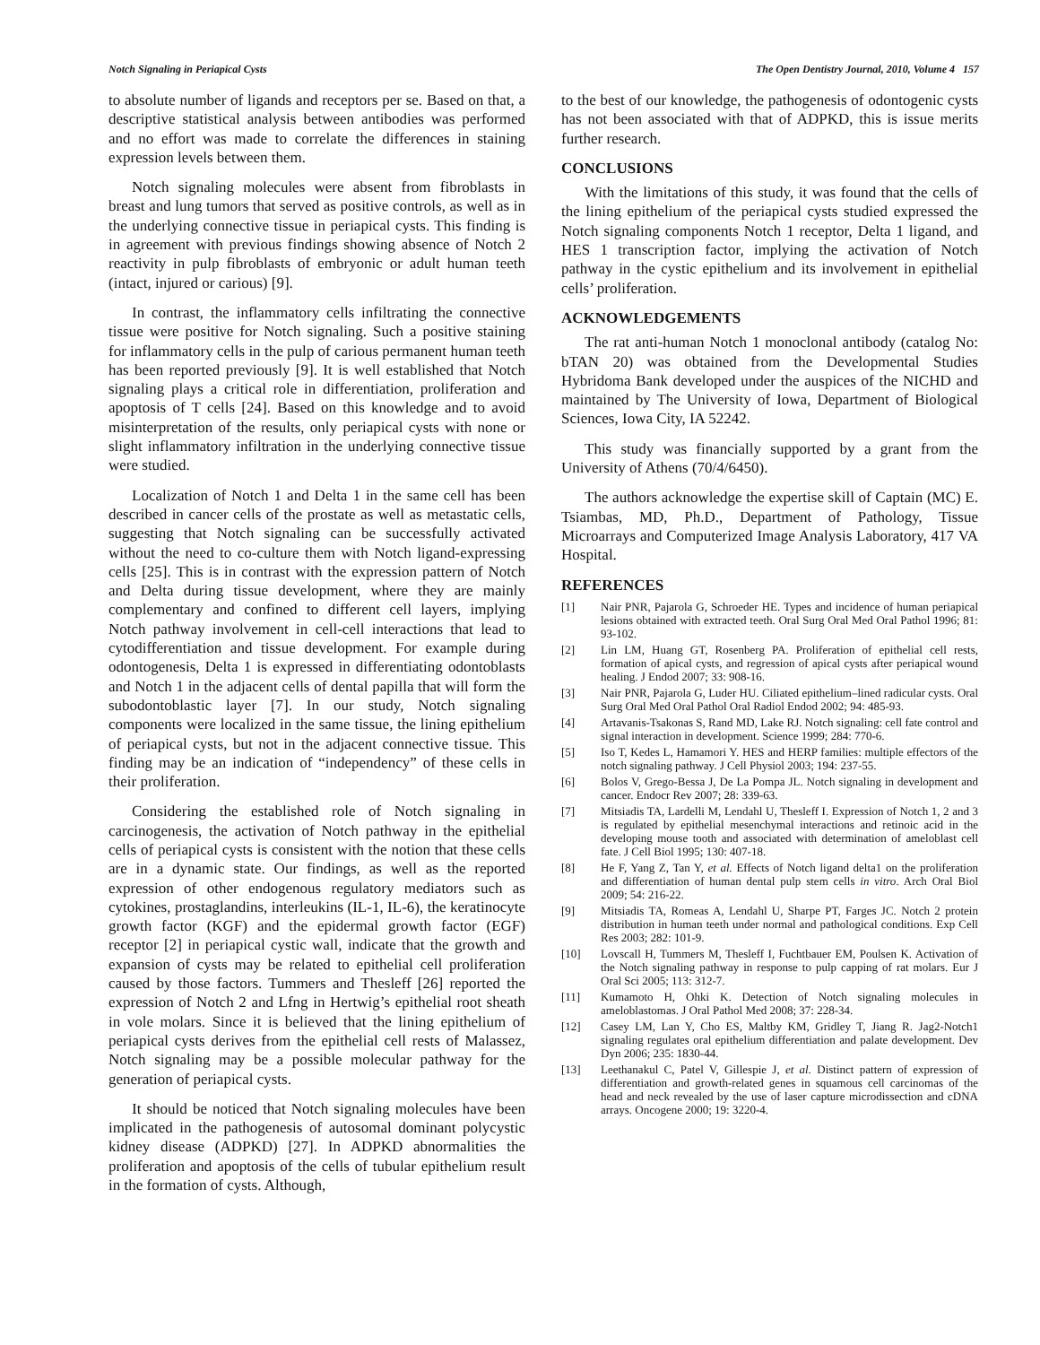Notch Signaling in Periapical Cysts The Open Dentistry Journal, 2010, Volume 4 157
to absolute number of ligands and receptors per se. Based on that, a descriptive statistical analysis between antibodies was performed and no effort was made to correlate the differences in staining expression levels between them.
Notch signaling molecules were absent from fibroblasts in breast and lung tumors that served as positive controls, as well as in the underlying connective tissue in periapical cysts. This finding is in agreement with previous findings showing absence of Notch 2 reactivity in pulp fibroblasts of embryonic or adult human teeth (intact, injured or carious) [9].
In contrast, the inflammatory cells infiltrating the connective tissue were positive for Notch signaling. Such a positive staining for inflammatory cells in the pulp of carious permanent human teeth has been reported previously [9]. It is well established that Notch signaling plays a critical role in differentiation, proliferation and apoptosis of T cells [24]. Based on this knowledge and to avoid misinterpretation of the results, only periapical cysts with none or slight inflammatory infiltration in the underlying connective tissue were studied.
Localization of Notch 1 and Delta 1 in the same cell has been described in cancer cells of the prostate as well as metastatic cells, suggesting that Notch signaling can be successfully activated without the need to co-culture them with Notch ligand-expressing cells [25]. This is in contrast with the expression pattern of Notch and Delta during tissue development, where they are mainly complementary and confined to different cell layers, implying Notch pathway involvement in cell-cell interactions that lead to cytodifferentiation and tissue development. For example during odontogenesis, Delta 1 is expressed in differentiating odontoblasts and Notch 1 in the adjacent cells of dental papilla that will form the subodontoblastic layer [7]. In our study, Notch signaling components were localized in the same tissue, the lining epithelium of periapical cysts, but not in the adjacent connective tissue. This finding may be an indication of “independency” of these cells in their proliferation.
Considering the established role of Notch signaling in carcinogenesis, the activation of Notch pathway in the epithelial cells of periapical cysts is consistent with the notion that these cells are in a dynamic state. Our findings, as well as the reported expression of other endogenous regulatory mediators such as cytokines, prostaglandins, interleukins (IL-1, IL-6), the keratinocyte growth factor (KGF) and the epidermal growth factor (EGF) receptor [2] in periapical cystic wall, indicate that the growth and expansion of cysts may be related to epithelial cell proliferation caused by those factors. Tummers and Thesleff [26] reported the expression of Notch 2 and Lfng in Hertwig’s epithelial root sheath in vole molars. Since it is believed that the lining epithelium of periapical cysts derives from the epithelial cell rests of Malassez, Notch signaling may be a possible molecular pathway for the generation of periapical cysts.
It should be noticed that Notch signaling molecules have been implicated in the pathogenesis of autosomal dominant polycystic kidney disease (ADPKD) [27]. In ADPKD abnormalities the proliferation and apoptosis of the cells of tubular epithelium result in the formation of cysts. Although,
to the best of our knowledge, the pathogenesis of odontogenic cysts has not been associated with that of ADPKD, this is issue merits further research.
CONCLUSIONS
With the limitations of this study, it was found that the cells of the lining epithelium of the periapical cysts studied expressed the Notch signaling components Notch 1 receptor, Delta 1 ligand, and HES 1 transcription factor, implying the activation of Notch pathway in the cystic epithelium and its involvement in epithelial cells’ proliferation.
ACKNOWLEDGEMENTS
The rat anti-human Notch 1 monoclonal antibody (catalog No: bTAN 20) was obtained from the Developmental Studies Hybridoma Bank developed under the auspices of the NICHD and maintained by The University of Iowa, Department of Biological Sciences, Iowa City, IA 52242.
This study was financially supported by a grant from the University of Athens (70/4/6450).
The authors acknowledge the expertise skill of Captain (MC) E. Tsiambas, MD, Ph.D., Department of Pathology, Tissue Microarrays and Computerized Image Analysis Laboratory, 417 VA Hospital.
REFERENCES
[1] Nair PNR, Pajarola G, Schroeder HE. Types and incidence of human periapical lesions obtained with extracted teeth. Oral Surg Oral Med Oral Pathol 1996; 81: 93-102.
[2] Lin LM, Huang GT, Rosenberg PA. Proliferation of epithelial cell rests, formation of apical cysts, and regression of apical cysts after periapical wound healing. J Endod 2007; 33: 908-16.
[3] Nair PNR, Pajarola G, Luder HU. Ciliated epithelium–lined radicular cysts. Oral Surg Oral Med Oral Pathol Oral Radiol Endod 2002; 94: 485-93.
[4] Artavanis-Tsakonas S, Rand MD, Lake RJ. Notch signaling: cell fate control and signal interaction in development. Science 1999; 284: 770-6.
[5] Iso T, Kedes L, Hamamori Y. HES and HERP families: multiple effectors of the notch signaling pathway. J Cell Physiol 2003; 194: 237-55.
[6] Bolos V, Grego-Bessa J, De La Pompa JL. Notch signaling in development and cancer. Endocr Rev 2007; 28: 339-63.
[7] Mitsiadis TA, Lardelli M, Lendahl U, Thesleff I. Expression of Notch 1, 2 and 3 is regulated by epithelial mesenchymal interactions and retinoic acid in the developing mouse tooth and associated with determination of ameloblast cell fate. J Cell Biol 1995; 130: 407-18.
[8] He F, Yang Z, Tan Y, et al. Effects of Notch ligand delta1 on the proliferation and differentiation of human dental pulp stem cells in vitro. Arch Oral Biol 2009; 54: 216-22.
[9] Mitsiadis TA, Romeas A, Lendahl U, Sharpe PT, Farges JC. Notch 2 protein distribution in human teeth under normal and pathological conditions. Exp Cell Res 2003; 282: 101-9.
[10] Lovscall H, Tummers M, Thesleff I, Fuchtbauer EM, Poulsen K. Activation of the Notch signaling pathway in response to pulp capping of rat molars. Eur J Oral Sci 2005; 113: 312-7.
[11] Kumamoto H, Ohki K. Detection of Notch signaling molecules in ameloblastomas. J Oral Pathol Med 2008; 37: 228-34.
[12] Casey LM, Lan Y, Cho ES, Maltby KM, Gridley T, Jiang R. Jag2-Notch1 signaling regulates oral epithelium differentiation and palate development. Dev Dyn 2006; 235: 1830-44.
[13] Leethanakul C, Patel V, Gillespie J, et al. Distinct pattern of expression of differentiation and growth-related genes in squamous cell carcinomas of the head and neck revealed by the use of laser capture microdissection and cDNA arrays. Oncogene 2000; 19: 3220-4.